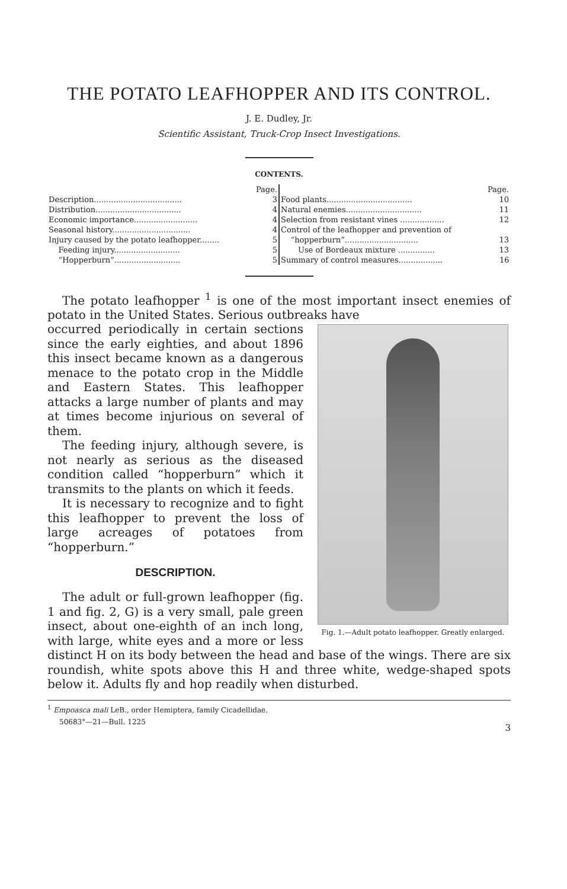THE POTATO LEAFHOPPER AND ITS CONTROL.
J. E. Dudley, Jr.
Scientific Assistant, Truck-Crop Insect Investigations.
CONTENTS.
| | Page. |
| Description.................................... | 3 |
| Distribution................................... | 4 |
| Economic importance.......................... | 4 |
| Seasonal history................................ | 4 |
| Injury caused by the potato leafhopper........ | 5 |
| Feeding injury........................... | 5 |
| “Hopperburn”........................... | 5 |
| | Page. |
| Food plants................................... | 10 |
| Natural enemies............................... | 11 |
| Selection from resistant vines .................. | 12 |
| Control of the leafhopper and prevention of | |
| “hopperburn”.............................. | 13 |
| Use of Bordeaux mixture ............... | 13 |
| Summary of control measures.................. | 16 |
The potato leafhopper <sup>1</sup> is one of the most important insect enemies of potato in the United States. Serious outbreaks have
Fig. 1.—Adult potato leafhopper. Greatly enlarged.
occurred periodically in certain sections since the early eighties, and about 1896 this insect became known as a dangerous menace to the potato crop in the Middle and Eastern States. This leafhopper attacks a large number of plants and may at times become injurious on several of them.
The feeding injury, although severe, is not nearly as serious as the diseased condition called “hopperburn” which it transmits to the plants on which it feeds.
It is necessary to recognize and to fight this leafhopper to prevent the loss of large acreages of potatoes from “hopperburn.”
DESCRIPTION.
The adult or full-grown leafhopper (fig. 1 and fig. 2, G) is a very small, pale green insect, about one-eighth of an inch long, with large, white eyes and a more or less distinct H on its body between the head and base of the wings. There are six roundish, white spots above this H and three white, wedge-shaped spots below it. Adults fly and hop readily when disturbed.
<sup>1</sup> Empoasca mali LeB., order Hemiptera, family Cicadellidae.
50683°—21—Bull. 1225 3